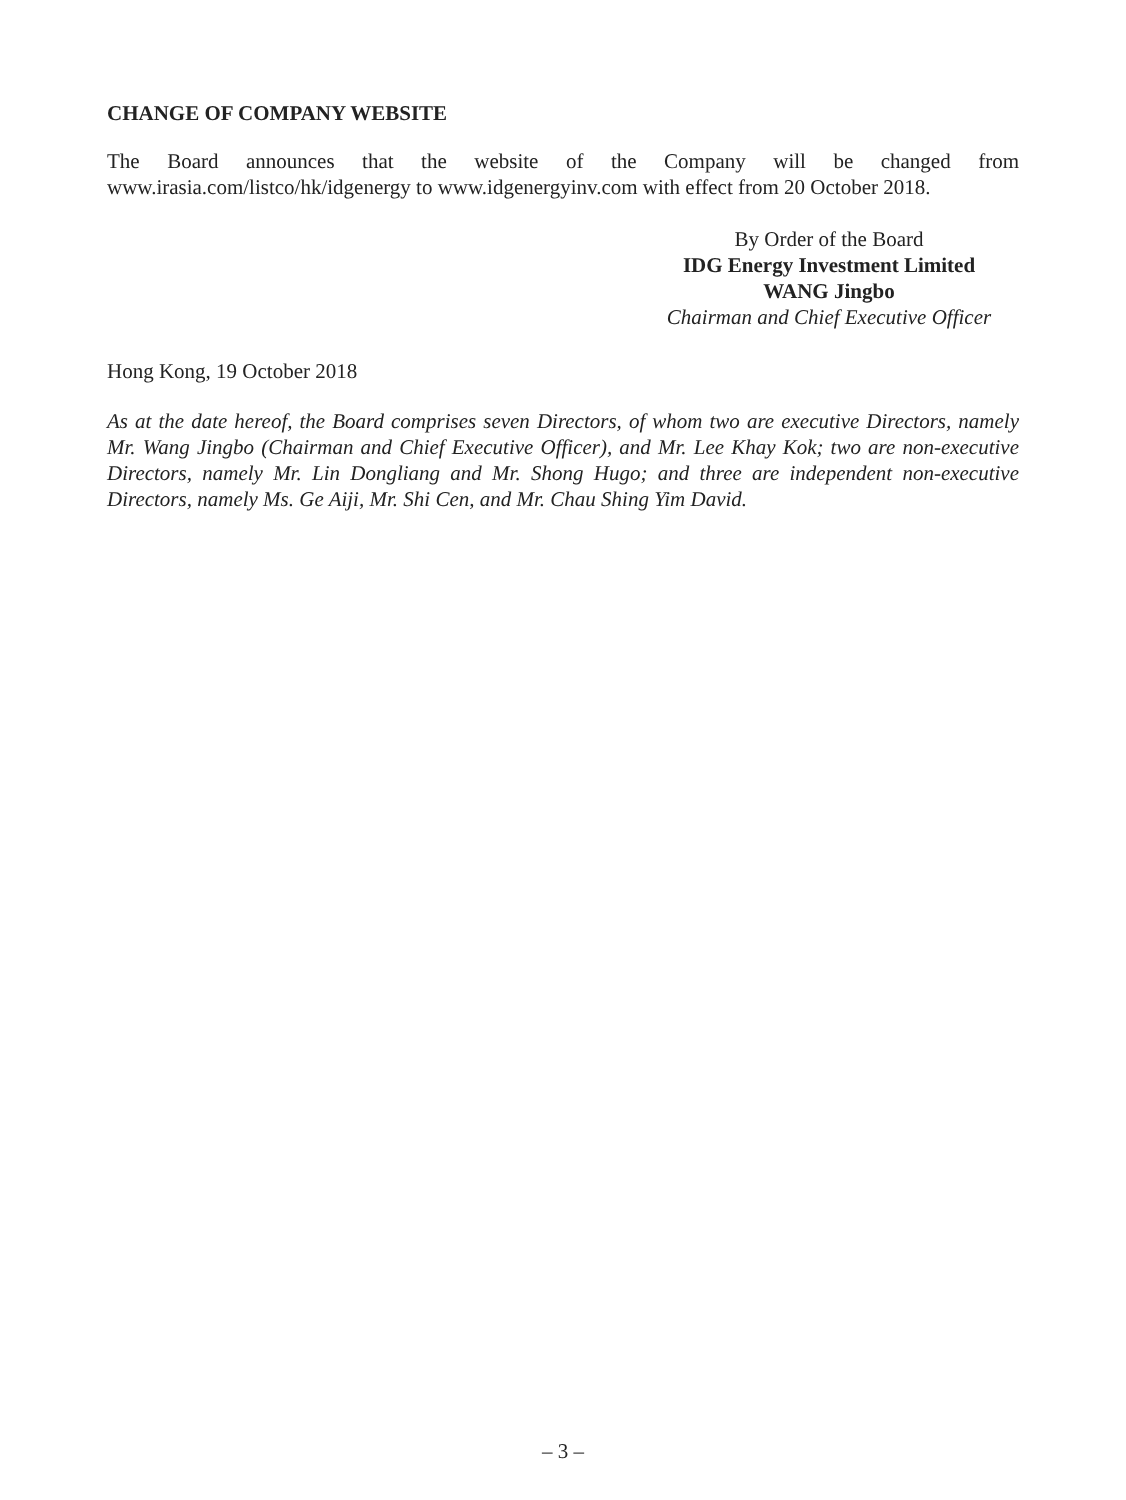CHANGE OF COMPANY WEBSITE
The Board announces that the website of the Company will be changed from www.irasia.com/listco/hk/idgenergy to www.idgenergyinv.com with effect from 20 October 2018.
By Order of the Board
IDG Energy Investment Limited
WANG Jingbo
Chairman and Chief Executive Officer
Hong Kong, 19 October 2018
As at the date hereof, the Board comprises seven Directors, of whom two are executive Directors, namely Mr. Wang Jingbo (Chairman and Chief Executive Officer), and Mr. Lee Khay Kok; two are non-executive Directors, namely Mr. Lin Dongliang and Mr. Shong Hugo; and three are independent non-executive Directors, namely Ms. Ge Aiji, Mr. Shi Cen, and Mr. Chau Shing Yim David.
– 3 –